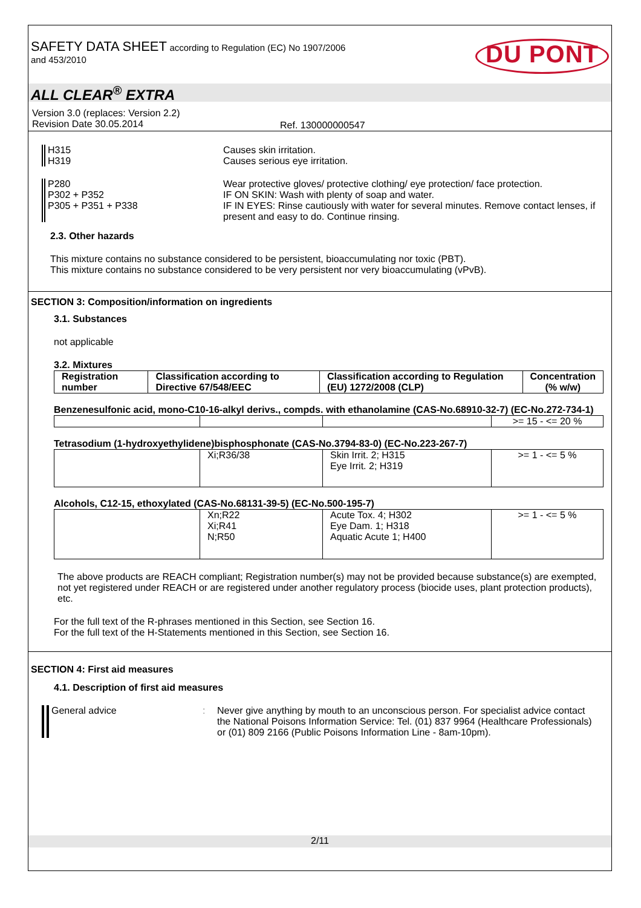SAFETY DATA SHEET according to Regulation (EC) No 1907/2006
and 453/2010
DU PONT
ALL CLEAR<sup>®</sup> EXTRA
Version 3.0 (replaces: Version 2.2)
Revision Date 30.05.2014
Ref. 130000000547
H315
H319
Causes skin irritation.
Causes serious eye irritation.
P280
P302 + P352
P305 + P351 + P338
Wear protective gloves/ protective clothing/ eye protection/ face protection.
IF ON SKIN: Wash with plenty of soap and water.
IF IN EYES: Rinse cautiously with water for several minutes. Remove contact lenses, if present and easy to do. Continue rinsing.
2.3. Other hazards
This mixture contains no substance considered to be persistent, bioaccumulating nor toxic (PBT).
This mixture contains no substance considered to be very persistent nor very bioaccumulating (vPvB).
SECTION 3: Composition/information on ingredients
3.1. Substances
not applicable
3.2. Mixtures
| Registration number | Classification according to Directive 67/548/EEC | Classification according to Regulation (EU) 1272/2008 (CLP) | Concentration (% w/w) |
| --- | --- | --- | --- |
Benzenesulfonic acid, mono-C10-16-alkyl derivs., compds. with ethanolamine (CAS-No.68910-32-7) (EC-No.272-734-1)
| | | | >= 15 - <= 20 % |
Tetrasodium (1-hydroxyethylidene)bisphosphonate (CAS-No.3794-83-0) (EC-No.223-267-7)
| | Xi;R36/38 | Skin Irrit. 2; H315 Eye Irrit. 2; H319 | >= 1 - <= 5 % |
Alcohols, C12-15, ethoxylated (CAS-No.68131-39-5) (EC-No.500-195-7)
| | Xn;R22 Xi;R41 N;R50 | Acute Tox. 4; H302 Eye Dam. 1; H318 Aquatic Acute 1; H400 | >= 1 - <= 5 % |
The above products are REACH compliant; Registration number(s) may not be provided because substance(s) are exempted, not yet registered under REACH or are registered under another regulatory process (biocide uses, plant protection products), etc.
For the full text of the R-phrases mentioned in this Section, see Section 16.
For the full text of the H-Statements mentioned in this Section, see Section 16.
SECTION 4: First aid measures
4.1. Description of first aid measures
General advice : Never give anything by mouth to an unconscious person. For specialist advice contact the National Poisons Information Service: Tel. (01) 837 9964 (Healthcare Professionals) or (01) 809 2166 (Public Poisons Information Line - 8am-10pm).
2/11